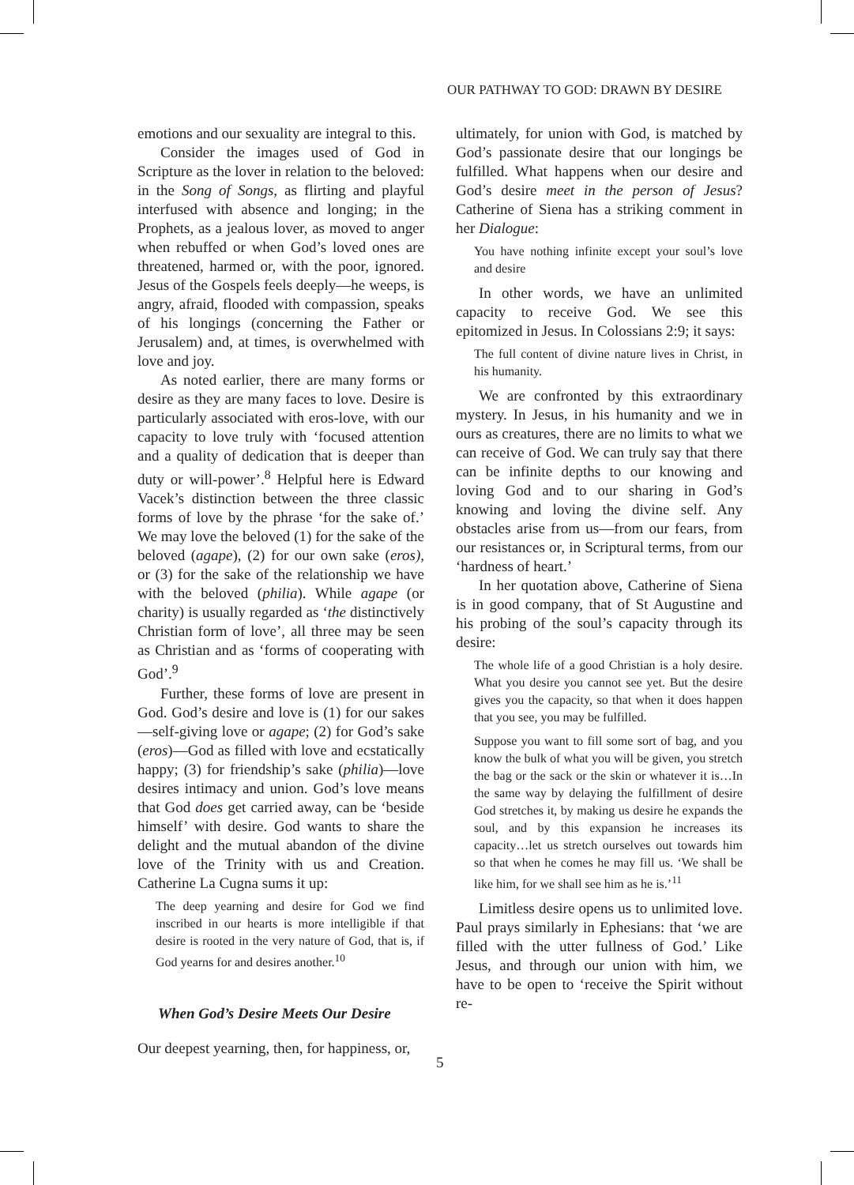OUR PATHWAY TO GOD: DRAWN BY DESIRE
emotions and our sexuality are integral to this.
Consider the images used of God in Scripture as the lover in relation to the beloved: in the Song of Songs, as flirting and playful interfused with absence and longing; in the Prophets, as a jealous lover, as moved to anger when rebuffed or when God’s loved ones are threatened, harmed or, with the poor, ignored. Jesus of the Gospels feels deeply—he weeps, is angry, afraid, flooded with compassion, speaks of his longings (concerning the Father or Jerusalem) and, at times, is overwhelmed with love and joy.
As noted earlier, there are many forms or desire as they are many faces to love. Desire is particularly associated with eros-love, with our capacity to love truly with ‘focused attention and a quality of dedication that is deeper than duty or will-power’.<sup>8</sup> Helpful here is Edward Vacek’s distinction between the three classic forms of love by the phrase ‘for the sake of.’ We may love the beloved (1) for the sake of the beloved (agape), (2) for our own sake (eros), or (3) for the sake of the relationship we have with the beloved (philia). While agape (or charity) is usually regarded as ‘the distinctively Christian form of love’, all three may be seen as Christian and as ‘forms of cooperating with God’.<sup>9</sup>
Further, these forms of love are present in God. God’s desire and love is (1) for our sakes—self-giving love or agape; (2) for God’s sake (eros)—God as filled with love and ecstatically happy; (3) for friendship’s sake (philia)—love desires intimacy and union. God’s love means that God does get carried away, can be ‘beside himself’ with desire. God wants to share the delight and the mutual abandon of the divine love of the Trinity with us and Creation. Catherine La Cugna sums it up:
The deep yearning and desire for God we find inscribed in our hearts is more intelligible if that desire is rooted in the very nature of God, that is, if God yearns for and desires another.<sup>10</sup>
When God’s Desire Meets Our Desire
Our deepest yearning, then, for happiness, or,
ultimately, for union with God, is matched by God’s passionate desire that our longings be fulfilled. What happens when our desire and God’s desire meet in the person of Jesus? Catherine of Siena has a striking comment in her Dialogue:
You have nothing infinite except your soul’s love and desire
In other words, we have an unlimited capacity to receive God. We see this epitomized in Jesus. In Colossians 2:9; it says:
The full content of divine nature lives in Christ, in his humanity.
We are confronted by this extraordinary mystery. In Jesus, in his humanity and we in ours as creatures, there are no limits to what we can receive of God. We can truly say that there can be infinite depths to our knowing and loving God and to our sharing in God’s knowing and loving the divine self. Any obstacles arise from us—from our fears, from our resistances or, in Scriptural terms, from our ‘hardness of heart.’
In her quotation above, Catherine of Siena is in good company, that of St Augustine and his probing of the soul’s capacity through its desire:
The whole life of a good Christian is a holy desire. What you desire you cannot see yet. But the desire gives you the capacity, so that when it does happen that you see, you may be fulfilled.
Suppose you want to fill some sort of bag, and you know the bulk of what you will be given, you stretch the bag or the sack or the skin or whatever it is…In the same way by delaying the fulfillment of desire God stretches it, by making us desire he expands the soul, and by this expansion he increases its capacity…let us stretch ourselves out towards him so that when he comes he may fill us. ‘We shall be like him, for we shall see him as he is.’<sup>11</sup>
Limitless desire opens us to unlimited love. Paul prays similarly in Ephesians: that ‘we are filled with the utter fullness of God.’ Like Jesus, and through our union with him, we have to be open to ‘receive the Spirit without re-
5